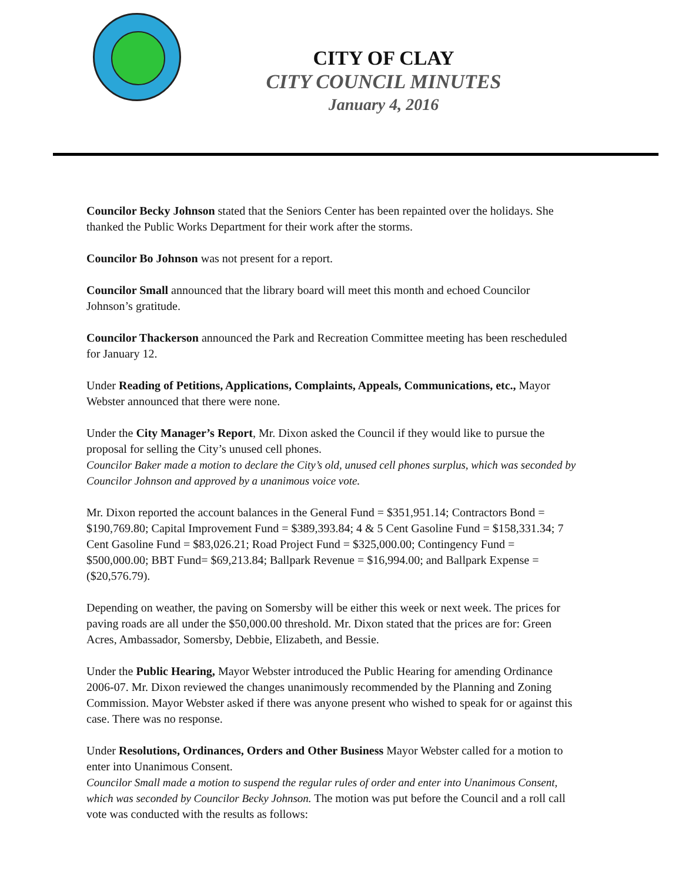CITY OF CLAY
CITY COUNCIL MINUTES
January 4, 2016
Councilor Becky Johnson stated that the Seniors Center has been repainted over the holidays. She thanked the Public Works Department for their work after the storms.
Councilor Bo Johnson was not present for a report.
Councilor Small announced that the library board will meet this month and echoed Councilor Johnson’s gratitude.
Councilor Thackerson announced the Park and Recreation Committee meeting has been rescheduled for January 12.
Under Reading of Petitions, Applications, Complaints, Appeals, Communications, etc., Mayor Webster announced that there were none.
Under the City Manager’s Report, Mr. Dixon asked the Council if they would like to pursue the proposal for selling the City’s unused cell phones.
Councilor Baker made a motion to declare the City’s old, unused cell phones surplus, which was seconded by Councilor Johnson and approved by a unanimous voice vote.
Mr. Dixon reported the account balances in the General Fund = $351,951.14; Contractors Bond = $190,769.80; Capital Improvement Fund = $389,393.84; 4 & 5 Cent Gasoline Fund = $158,331.34; 7 Cent Gasoline Fund = $83,026.21; Road Project Fund = $325,000.00; Contingency Fund = $500,000.00; BBT Fund= $69,213.84; Ballpark Revenue = $16,994.00; and Ballpark Expense = ($20,576.79).
Depending on weather, the paving on Somersby will be either this week or next week. The prices for paving roads are all under the $50,000.00 threshold. Mr. Dixon stated that the prices are for: Green Acres, Ambassador, Somersby, Debbie, Elizabeth, and Bessie.
Under the Public Hearing, Mayor Webster introduced the Public Hearing for amending Ordinance 2006-07. Mr. Dixon reviewed the changes unanimously recommended by the Planning and Zoning Commission. Mayor Webster asked if there was anyone present who wished to speak for or against this case. There was no response.
Under Resolutions, Ordinances, Orders and Other Business Mayor Webster called for a motion to enter into Unanimous Consent.
Councilor Small made a motion to suspend the regular rules of order and enter into Unanimous Consent, which was seconded by Councilor Becky Johnson. The motion was put before the Council and a roll call vote was conducted with the results as follows: